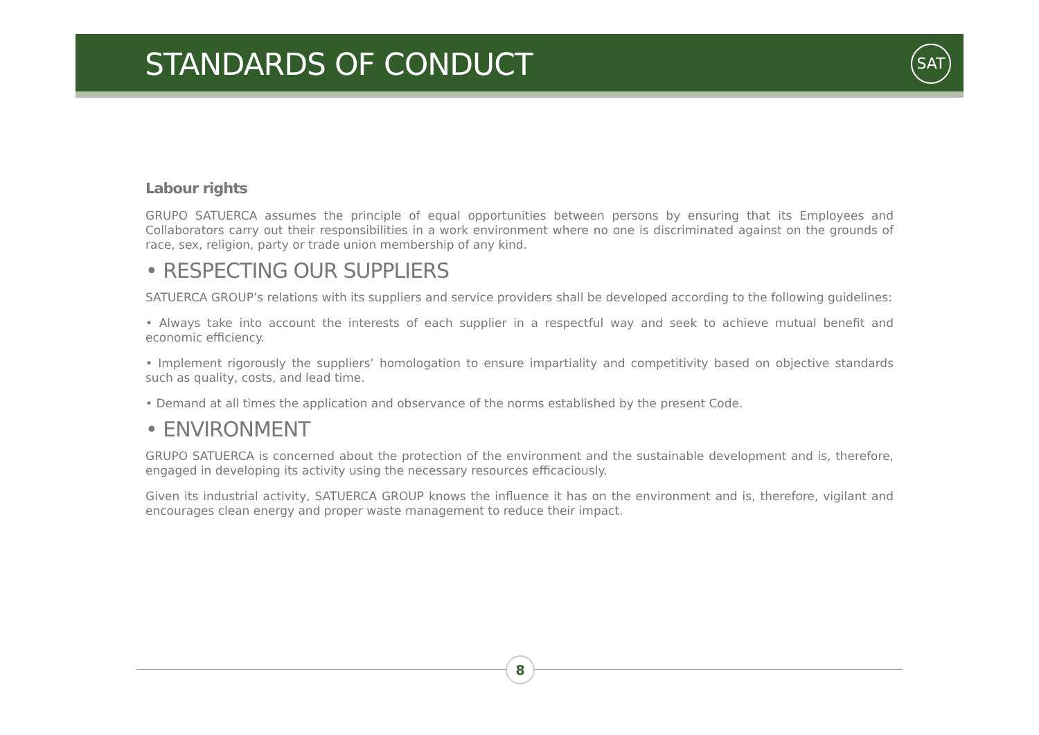STANDARDS OF CONDUCT SAT
Labour rights
GRUPO SATUERCA assumes the principle of equal opportunities between persons by ensuring that its Employees and Collaborators carry out their responsibilities in a work environment where no one is discriminated against on the grounds of race, sex, religion, party or trade union membership of any kind.
• RESPECTING OUR SUPPLIERS
SATUERCA GROUP’s relations with its suppliers and service providers shall be developed according to the following guidelines:
• Always take into account the interests of each supplier in a respectful way and seek to achieve mutual benefit and economic efficiency.
• Implement rigorously the suppliers’ homologation to ensure impartiality and competitivity based on objective standards such as quality, costs, and lead time.
• Demand at all times the application and observance of the norms established by the present Code.
• ENVIRONMENT
GRUPO SATUERCA is concerned about the protection of the environment and the sustainable development and is, therefore, engaged in developing its activity using the necessary resources efficaciously.
Given its industrial activity, SATUERCA GROUP knows the influence it has on the environment and is, therefore, vigilant and encourages clean energy and proper waste management to reduce their impact.
8